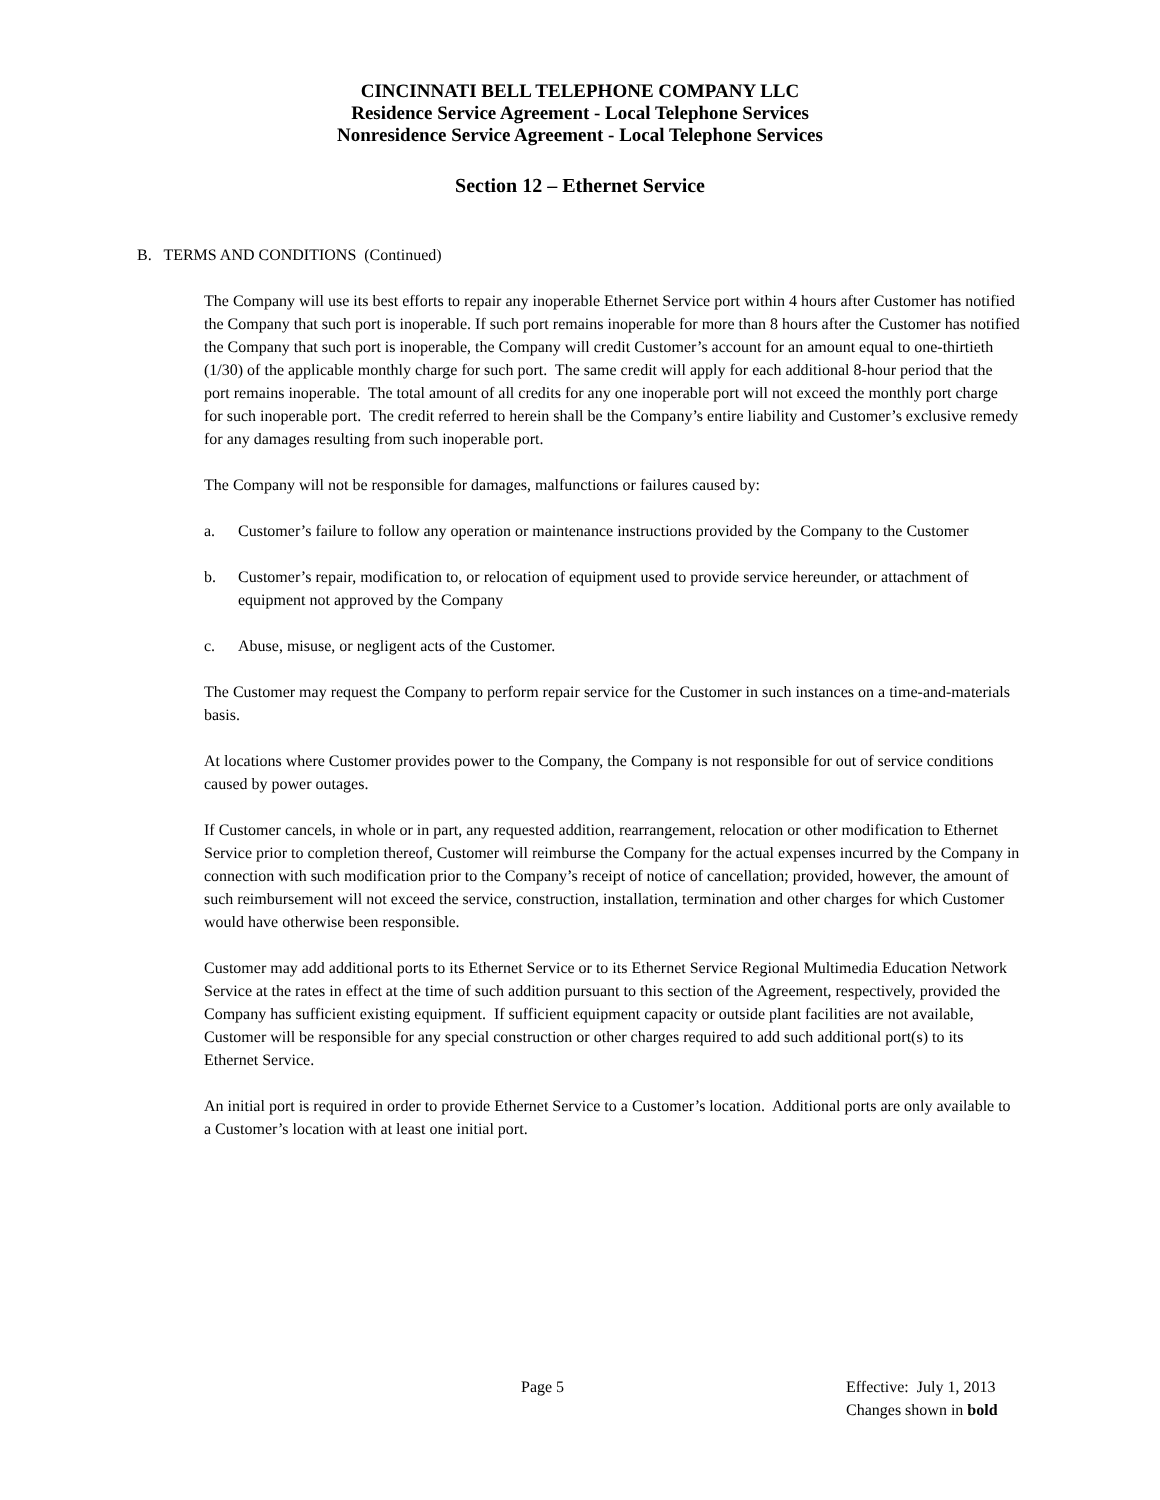CINCINNATI BELL TELEPHONE COMPANY LLC
Residence Service Agreement - Local Telephone Services
Nonresidence Service Agreement - Local Telephone Services
Section 12 – Ethernet Service
B. TERMS AND CONDITIONS (Continued)
The Company will use its best efforts to repair any inoperable Ethernet Service port within 4 hours after Customer has notified the Company that such port is inoperable. If such port remains inoperable for more than 8 hours after the Customer has notified the Company that such port is inoperable, the Company will credit Customer’s account for an amount equal to one-thirtieth (1/30) of the applicable monthly charge for such port. The same credit will apply for each additional 8-hour period that the port remains inoperable. The total amount of all credits for any one inoperable port will not exceed the monthly port charge for such inoperable port. The credit referred to herein shall be the Company’s entire liability and Customer’s exclusive remedy for any damages resulting from such inoperable port.
The Company will not be responsible for damages, malfunctions or failures caused by:
a. Customer’s failure to follow any operation or maintenance instructions provided by the Company to the Customer
b. Customer’s repair, modification to, or relocation of equipment used to provide service hereunder, or attachment of equipment not approved by the Company
c. Abuse, misuse, or negligent acts of the Customer.
The Customer may request the Company to perform repair service for the Customer in such instances on a time-and-materials basis.
At locations where Customer provides power to the Company, the Company is not responsible for out of service conditions caused by power outages.
If Customer cancels, in whole or in part, any requested addition, rearrangement, relocation or other modification to Ethernet Service prior to completion thereof, Customer will reimburse the Company for the actual expenses incurred by the Company in connection with such modification prior to the Company’s receipt of notice of cancellation; provided, however, the amount of such reimbursement will not exceed the service, construction, installation, termination and other charges for which Customer would have otherwise been responsible.
Customer may add additional ports to its Ethernet Service or to its Ethernet Service Regional Multimedia Education Network Service at the rates in effect at the time of such addition pursuant to this section of the Agreement, respectively, provided the Company has sufficient existing equipment. If sufficient equipment capacity or outside plant facilities are not available, Customer will be responsible for any special construction or other charges required to add such additional port(s) to its Ethernet Service.
An initial port is required in order to provide Ethernet Service to a Customer’s location. Additional ports are only available to a Customer’s location with at least one initial port.
Page 5 Effective: July 1, 2013
Changes shown in bold